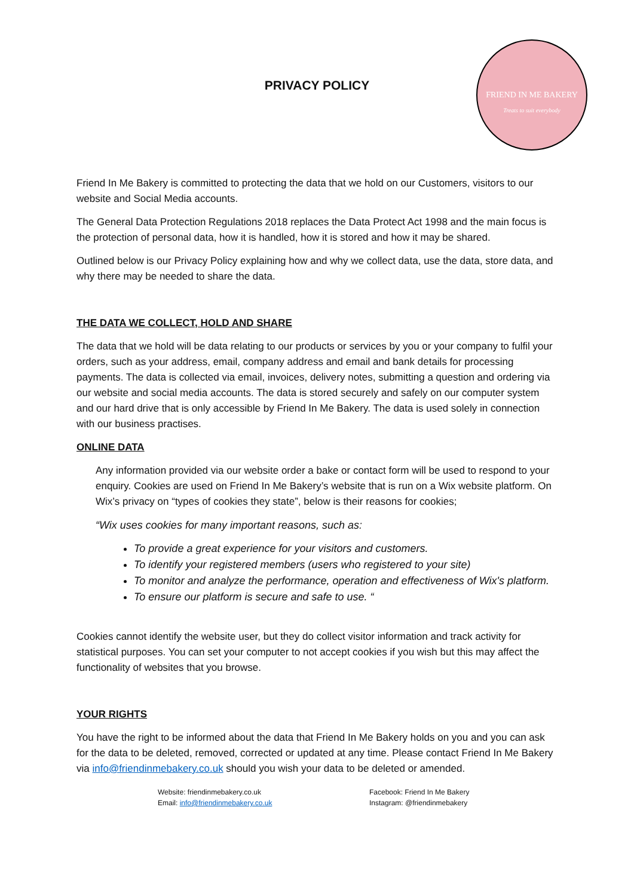PRIVACY POLICY
FRIEND IN ME BAKERY
Treats to suit everybody
Friend In Me Bakery is committed to protecting the data that we hold on our Customers, visitors to our website and Social Media accounts.
The General Data Protection Regulations 2018 replaces the Data Protect Act 1998 and the main focus is the protection of personal data, how it is handled, how it is stored and how it may be shared.
Outlined below is our Privacy Policy explaining how and why we collect data, use the data, store data, and why there may be needed to share the data.
THE DATA WE COLLECT, HOLD AND SHARE
The data that we hold will be data relating to our products or services by you or your company to fulfil your orders, such as your address, email, company address and email and bank details for processing payments. The data is collected via email, invoices, delivery notes, submitting a question and ordering via our website and social media accounts. The data is stored securely and safely on our computer system and our hard drive that is only accessible by Friend In Me Bakery. The data is used solely in connection with our business practises.
ONLINE DATA
Any information provided via our website order a bake or contact form will be used to respond to your enquiry. Cookies are used on Friend In Me Bakery’s website that is run on a Wix website platform. On Wix’s privacy on “types of cookies they state”, below is their reasons for cookies;
“Wix uses cookies for many important reasons, such as:
To provide a great experience for your visitors and customers.
To identify your registered members (users who registered to your site)
To monitor and analyze the performance, operation and effectiveness of Wix's platform.
To ensure our platform is secure and safe to use. “
Cookies cannot identify the website user, but they do collect visitor information and track activity for statistical purposes. You can set your computer to not accept cookies if you wish but this may affect the functionality of websites that you browse.
YOUR RIGHTS
You have the right to be informed about the data that Friend In Me Bakery holds on you and you can ask for the data to be deleted, removed, corrected or updated at any time. Please contact Friend In Me Bakery via info@friendinmebakery.co.uk should you wish your data to be deleted or amended.
Website: friendinmebakery.co.uk
Email: info@friendinmebakery.co.uk
Facebook: Friend In Me Bakery
Instagram: @friendinmebakery